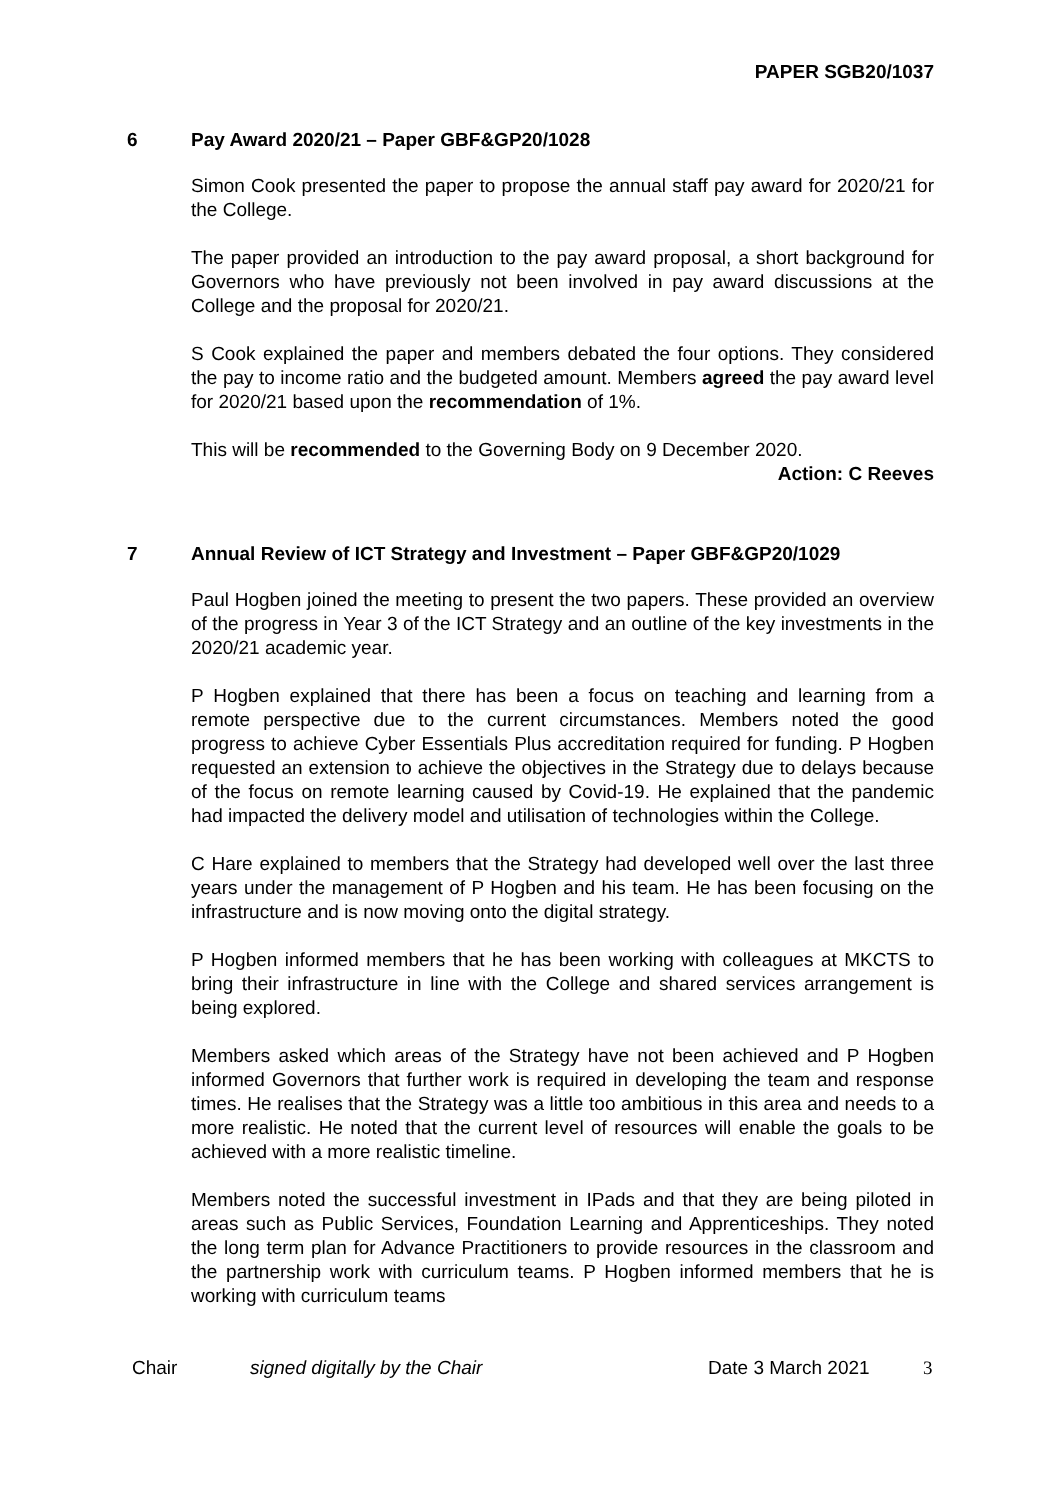PAPER SGB20/1037
6 Pay Award 2020/21 – Paper GBF&GP20/1028
Simon Cook presented the paper to propose the annual staff pay award for 2020/21 for the College.
The paper provided an introduction to the pay award proposal, a short background for Governors who have previously not been involved in pay award discussions at the College and the proposal for 2020/21.
S Cook explained the paper and members debated the four options. They considered the pay to income ratio and the budgeted amount. Members agreed the pay award level for 2020/21 based upon the recommendation of 1%.
This will be recommended to the Governing Body on 9 December 2020.
Action: C Reeves
7 Annual Review of ICT Strategy and Investment – Paper GBF&GP20/1029
Paul Hogben joined the meeting to present the two papers. These provided an overview of the progress in Year 3 of the ICT Strategy and an outline of the key investments in the 2020/21 academic year.
P Hogben explained that there has been a focus on teaching and learning from a remote perspective due to the current circumstances. Members noted the good progress to achieve Cyber Essentials Plus accreditation required for funding. P Hogben requested an extension to achieve the objectives in the Strategy due to delays because of the focus on remote learning caused by Covid-19. He explained that the pandemic had impacted the delivery model and utilisation of technologies within the College.
C Hare explained to members that the Strategy had developed well over the last three years under the management of P Hogben and his team. He has been focusing on the infrastructure and is now moving onto the digital strategy.
P Hogben informed members that he has been working with colleagues at MKCTS to bring their infrastructure in line with the College and shared services arrangement is being explored.
Members asked which areas of the Strategy have not been achieved and P Hogben informed Governors that further work is required in developing the team and response times. He realises that the Strategy was a little too ambitious in this area and needs to a more realistic. He noted that the current level of resources will enable the goals to be achieved with a more realistic timeline.
Members noted the successful investment in IPads and that they are being piloted in areas such as Public Services, Foundation Learning and Apprenticeships. They noted the long term plan for Advance Practitioners to provide resources in the classroom and the partnership work with curriculum teams. P Hogben informed members that he is working with curriculum teams
Chair signed digitally by the Chair Date 3 March 2021 3